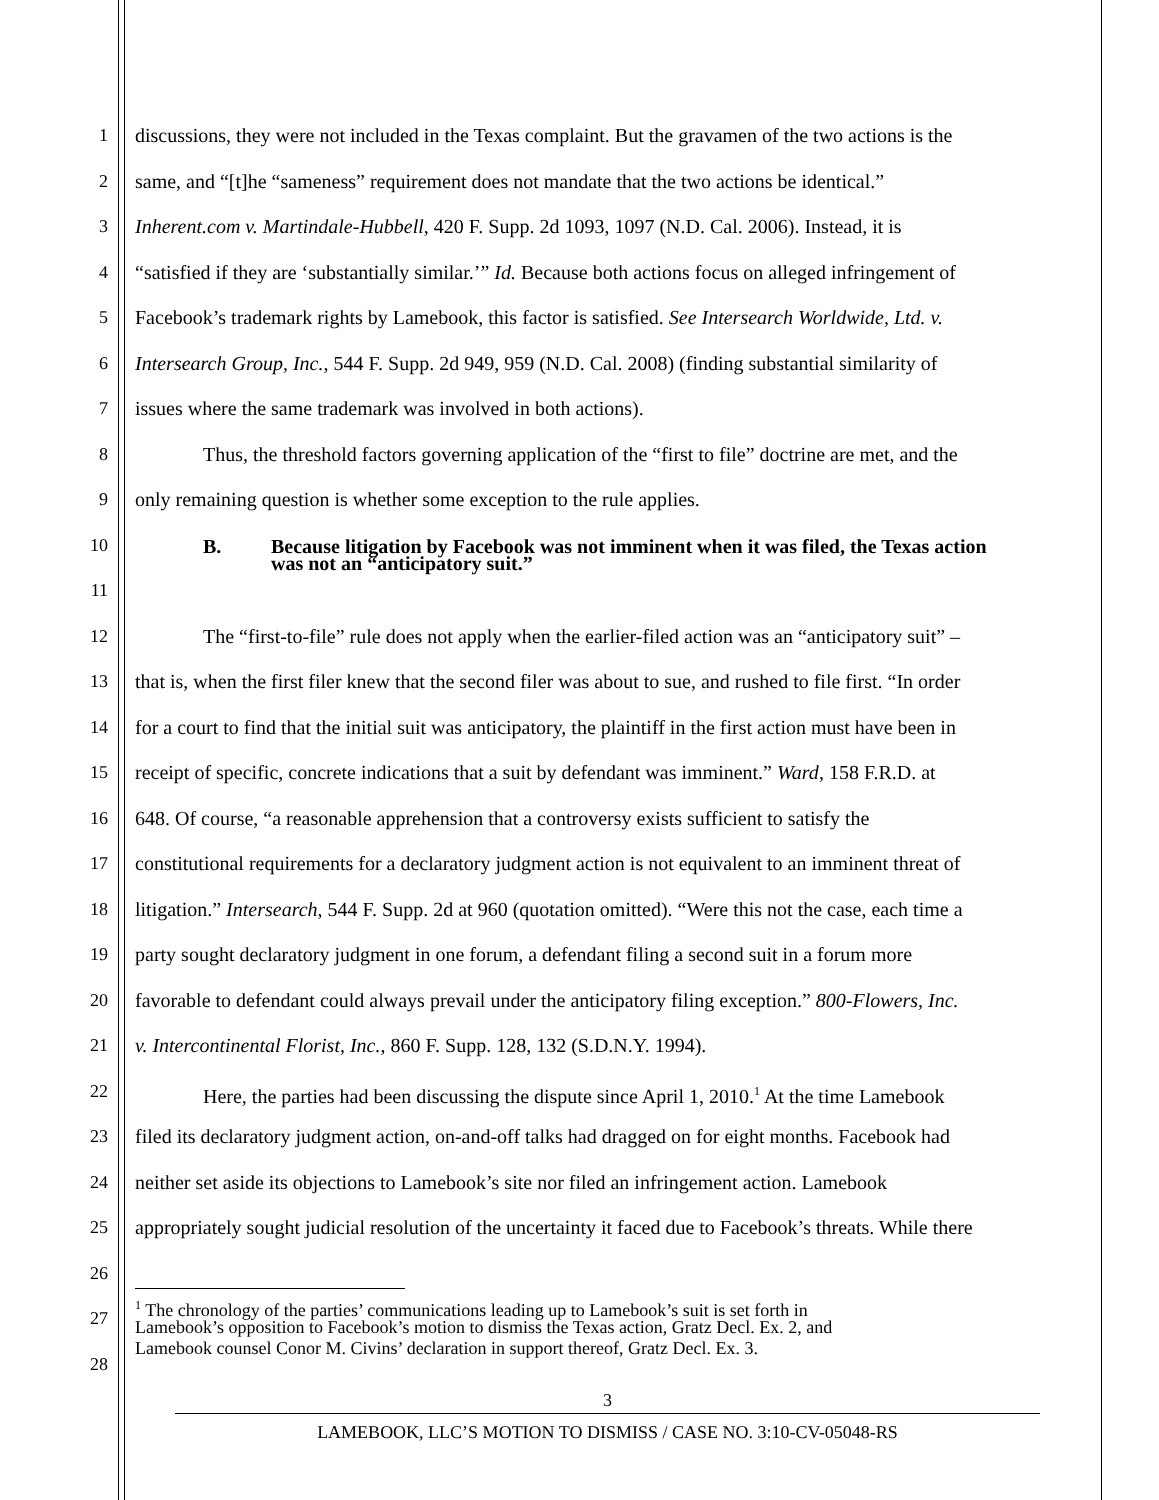1 discussions, they were not included in the Texas complaint. But the gravamen of the two actions is the
2 same, and “[t]he “sameness” requirement does not mandate that the two actions be identical.”
3 Inherent.com v. Martindale-Hubbell, 420 F. Supp. 2d 1093, 1097 (N.D. Cal. 2006). Instead, it is
4 “satisfied if they are ‘substantially similar.’” Id. Because both actions focus on alleged infringement of
5 Facebook’s trademark rights by Lamebook, this factor is satisfied. See Intersearch Worldwide, Ltd. v.
6 Intersearch Group, Inc., 544 F. Supp. 2d 949, 959 (N.D. Cal. 2008) (finding substantial similarity of
7 issues where the same trademark was involved in both actions).
8 Thus, the threshold factors governing application of the “first to file” doctrine are met, and the
9 only remaining question is whether some exception to the rule applies.
10
B. Because litigation by Facebook was not imminent when it was filed, the Texas action
was not an “anticipatory suit.”
11
12 The “first-to-file” rule does not apply when the earlier-filed action was an “anticipatory suit” –
13 that is, when the first filer knew that the second filer was about to sue, and rushed to file first. “In order
14 for a court to find that the initial suit was anticipatory, the plaintiff in the first action must have been in
15 receipt of specific, concrete indications that a suit by defendant was imminent.” Ward, 158 F.R.D. at
16 648. Of course, “a reasonable apprehension that a controversy exists sufficient to satisfy the
17 constitutional requirements for a declaratory judgment action is not equivalent to an imminent threat of
18 litigation.” Intersearch, 544 F. Supp. 2d at 960 (quotation omitted). “Were this not the case, each time a
19 party sought declaratory judgment in one forum, a defendant filing a second suit in a forum more
20 favorable to defendant could always prevail under the anticipatory filing exception.” 800-Flowers, Inc.
21 v. Intercontinental Florist, Inc., 860 F. Supp. 128, 132 (S.D.N.Y. 1994).
22 Here, the parties had been discussing the dispute since April 1, 2010.<sup>1</sup> At the time Lamebook
23 filed its declaratory judgment action, on-and-off talks had dragged on for eight months. Facebook had
24 neither set aside its objections to Lamebook’s site nor filed an infringement action. Lamebook
25 appropriately sought judicial resolution of the uncertainty it faced due to Facebook’s threats. While there
26
27
<sup>1</sup> The chronology of the parties’ communications leading up to Lamebook’s suit is set forth in
Lamebook’s opposition to Facebook’s motion to dismiss the Texas action, Gratz Decl. Ex. 2, and
28
Lamebook counsel Conor M. Civins’ declaration in support thereof, Gratz Decl. Ex. 3.
3
LAMEBOOK, LLC’S MOTION TO DISMISS / CASE NO. 3:10-CV-05048-RS